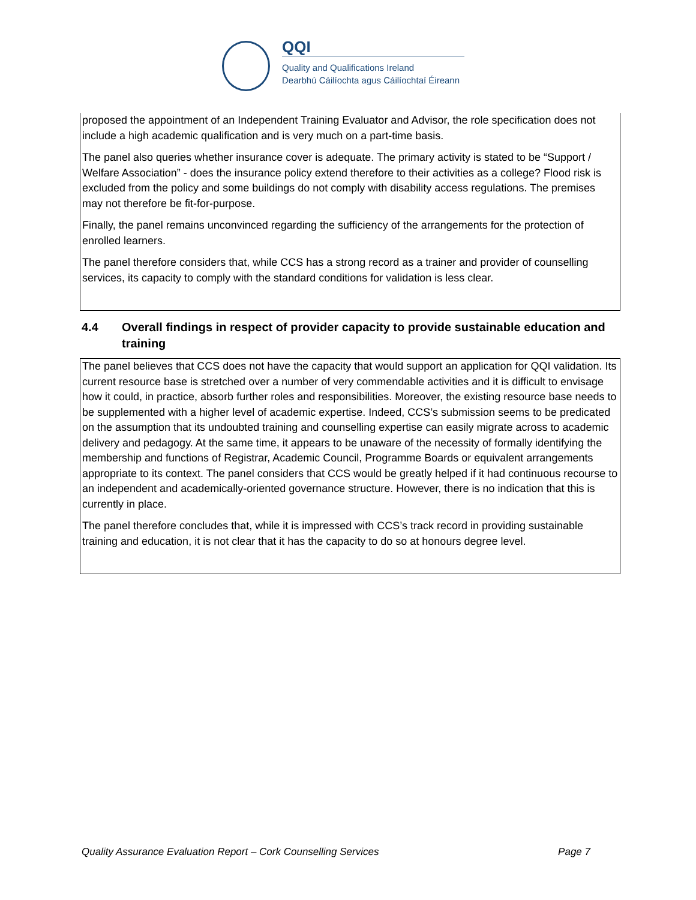QQI
Quality and Qualifications Ireland
Dearbhú Cáilíochta agus Cáilíochtaí Éireann
proposed the appointment of an Independent Training Evaluator and Advisor, the role specification does not include a high academic qualification and is very much on a part-time basis.
The panel also queries whether insurance cover is adequate. The primary activity is stated to be “Support / Welfare Association” - does the insurance policy extend therefore to their activities as a college? Flood risk is excluded from the policy and some buildings do not comply with disability access regulations. The premises may not therefore be fit-for-purpose.
Finally, the panel remains unconvinced regarding the sufficiency of the arrangements for the protection of enrolled learners.
The panel therefore considers that, while CCS has a strong record as a trainer and provider of counselling services, its capacity to comply with the standard conditions for validation is less clear.
4.4 Overall findings in respect of provider capacity to provide sustainable education and training
The panel believes that CCS does not have the capacity that would support an application for QQI validation. Its current resource base is stretched over a number of very commendable activities and it is difficult to envisage how it could, in practice, absorb further roles and responsibilities. Moreover, the existing resource base needs to be supplemented with a higher level of academic expertise. Indeed, CCS’s submission seems to be predicated on the assumption that its undoubted training and counselling expertise can easily migrate across to academic delivery and pedagogy. At the same time, it appears to be unaware of the necessity of formally identifying the membership and functions of Registrar, Academic Council, Programme Boards or equivalent arrangements appropriate to its context. The panel considers that CCS would be greatly helped if it had continuous recourse to an independent and academically-oriented governance structure. However, there is no indication that this is currently in place.
The panel therefore concludes that, while it is impressed with CCS’s track record in providing sustainable training and education, it is not clear that it has the capacity to do so at honours degree level.
Quality Assurance Evaluation Report – Cork Counselling Services Page 7